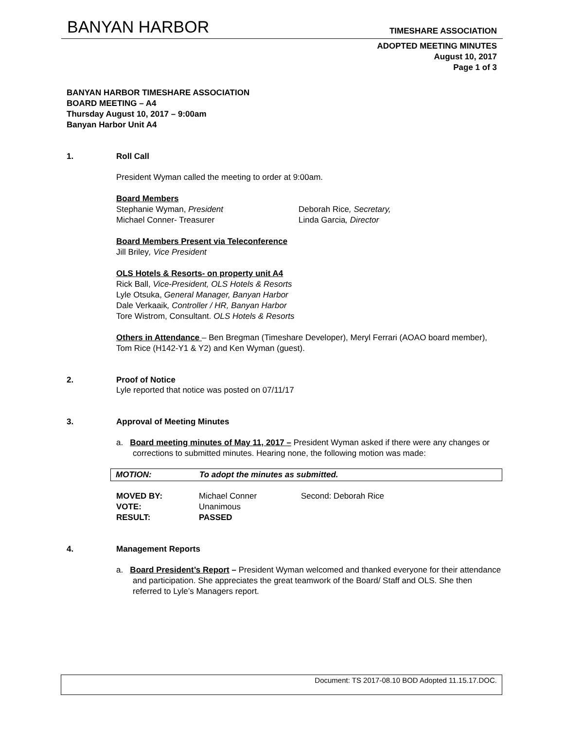BANYAN HARBOR TIMESHARE ASSOCIATION
ADOPTED MEETING MINUTES
August 10, 2017
Page 1 of 3
BANYAN HARBOR TIMESHARE ASSOCIATION
BOARD MEETING – A4
Thursday August 10, 2017 – 9:00am
Banyan Harbor Unit A4
1. Roll Call
President Wyman called the meeting to order at 9:00am.
Board Members
Stephanie Wyman, President Deborah Rice, Secretary,
Michael Conner- Treasurer Linda Garcia, Director
Board Members Present via Teleconference
Jill Briley, Vice President
OLS Hotels & Resorts- on property unit A4
Rick Ball, Vice-President, OLS Hotels & Resorts
Lyle Otsuka, General Manager, Banyan Harbor
Dale Verkaaik, Controller / HR, Banyan Harbor
Tore Wistrom, Consultant. OLS Hotels & Resorts
Others in Attendance – Ben Bregman (Timeshare Developer), Meryl Ferrari (AOAO board member), Tom Rice (H142-Y1 & Y2) and Ken Wyman (guest).
2. Proof of Notice
Lyle reported that notice was posted on 07/11/17
3. Approval of Meeting Minutes
a. Board meeting minutes of May 11, 2017 – President Wyman asked if there were any changes or corrections to submitted minutes. Hearing none, the following motion was made:
MOTION: To adopt the minutes as submitted.
| MOVED BY: | Michael Conner | Second: Deborah Rice |
| VOTE: | Unanimous | |
| RESULT: | PASSED | |
4. Management Reports
a. Board President’s Report – President Wyman welcomed and thanked everyone for their attendance and participation. She appreciates the great teamwork of the Board/ Staff and OLS. She then referred to Lyle’s Managers report.
Document: TS 2017-08.10 BOD Adopted 11.15.17.DOC.